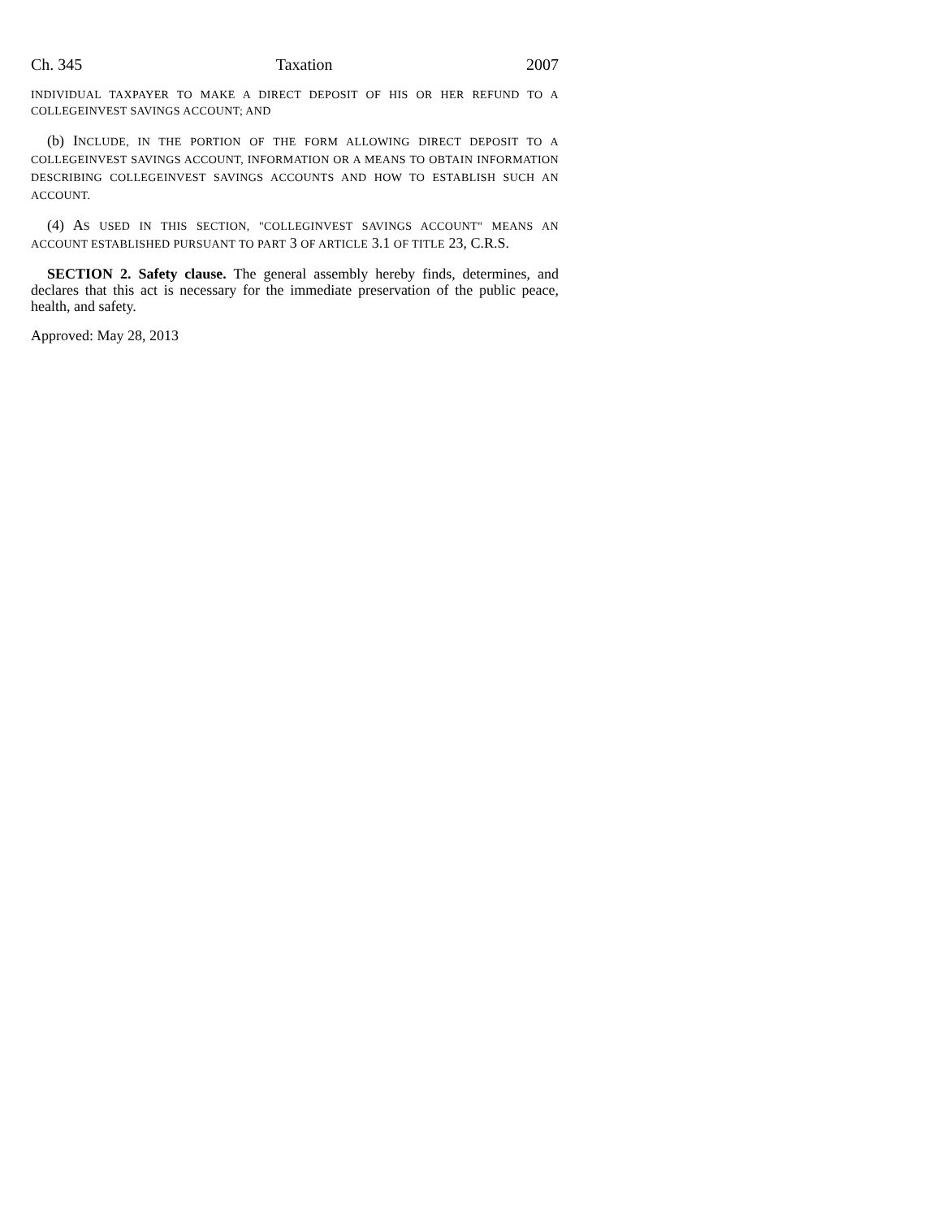Ch. 345 Taxation 2007
INDIVIDUAL TAXPAYER TO MAKE A DIRECT DEPOSIT OF HIS OR HER REFUND TO A COLLEGEINVEST SAVINGS ACCOUNT; AND
(b) INCLUDE, IN THE PORTION OF THE FORM ALLOWING DIRECT DEPOSIT TO A COLLEGEINVEST SAVINGS ACCOUNT, INFORMATION OR A MEANS TO OBTAIN INFORMATION DESCRIBING COLLEGEINVEST SAVINGS ACCOUNTS AND HOW TO ESTABLISH SUCH AN ACCOUNT.
(4) AS USED IN THIS SECTION, "COLLEGINVEST SAVINGS ACCOUNT" MEANS AN ACCOUNT ESTABLISHED PURSUANT TO PART 3 OF ARTICLE 3.1 OF TITLE 23, C.R.S.
SECTION 2. Safety clause. The general assembly hereby finds, determines, and declares that this act is necessary for the immediate preservation of the public peace, health, and safety.
Approved: May 28, 2013